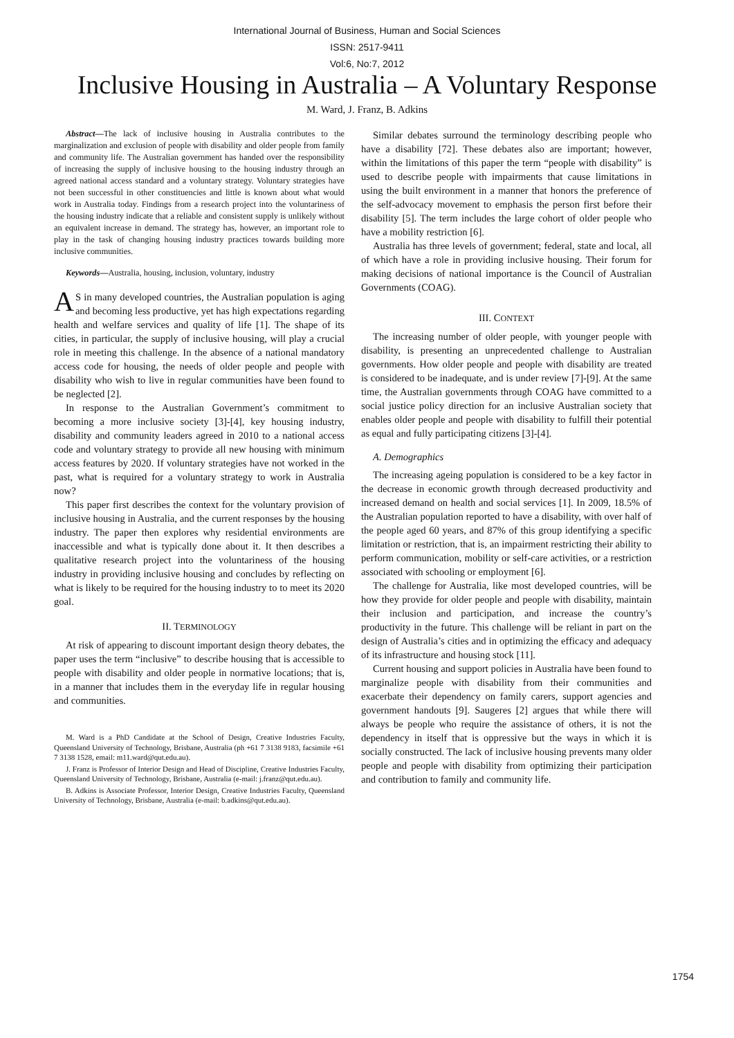International Journal of Business, Human and Social Sciences
ISSN: 2517-9411
Vol:6, No:7, 2012
Inclusive Housing in Australia – A Voluntary Response
M. Ward, J. Franz, B. Adkins
Abstract—The lack of inclusive housing in Australia contributes to the marginalization and exclusion of people with disability and older people from family and community life. The Australian government has handed over the responsibility of increasing the supply of inclusive housing to the housing industry through an agreed national access standard and a voluntary strategy. Voluntary strategies have not been successful in other constituencies and little is known about what would work in Australia today. Findings from a research project into the voluntariness of the housing industry indicate that a reliable and consistent supply is unlikely without an equivalent increase in demand. The strategy has, however, an important role to play in the task of changing housing industry practices towards building more inclusive communities.
Keywords—Australia, housing, inclusion, voluntary, industry
AS in many developed countries, the Australian population is aging and becoming less productive, yet has high expectations regarding health and welfare services and quality of life [1]. The shape of its cities, in particular, the supply of inclusive housing, will play a crucial role in meeting this challenge. In the absence of a national mandatory access code for housing, the needs of older people and people with disability who wish to live in regular communities have been found to be neglected [2].
In response to the Australian Government’s commitment to becoming a more inclusive society [3]-[4], key housing industry, disability and community leaders agreed in 2010 to a national access code and voluntary strategy to provide all new housing with minimum access features by 2020. If voluntary strategies have not worked in the past, what is required for a voluntary strategy to work in Australia now?
This paper first describes the context for the voluntary provision of inclusive housing in Australia, and the current responses by the housing industry. The paper then explores why residential environments are inaccessible and what is typically done about it. It then describes a qualitative research project into the voluntariness of the housing industry in providing inclusive housing and concludes by reflecting on what is likely to be required for the housing industry to to meet its 2020 goal.
II. TERMINOLOGY
At risk of appearing to discount important design theory debates, the paper uses the term “inclusive” to describe housing that is accessible to people with disability and older people in normative locations; that is, in a manner that includes them in the everyday life in regular housing and communities.
M. Ward is a PhD Candidate at the School of Design, Creative Industries Faculty, Queensland University of Technology, Brisbane, Australia (ph +61 7 3138 9183, facsimile +61 7 3138 1528, email: m11.ward@qut.edu.au).
J. Franz is Professor of Interior Design and Head of Discipline, Creative Industries Faculty, Queensland University of Technology, Brisbane, Australia (e-mail: j.franz@qut.edu.au).
B. Adkins is Associate Professor, Interior Design, Creative Industries Faculty, Queensland University of Technology, Brisbane, Australia (e-mail: b.adkins@qut.edu.au).
Similar debates surround the terminology describing people who have a disability [72]. These debates also are important; however, within the limitations of this paper the term “people with disability” is used to describe people with impairments that cause limitations in using the built environment in a manner that honors the preference of the self-advocacy movement to emphasis the person first before their disability [5]. The term includes the large cohort of older people who have a mobility restriction [6].
Australia has three levels of government; federal, state and local, all of which have a role in providing inclusive housing. Their forum for making decisions of national importance is the Council of Australian Governments (COAG).
III. CONTEXT
The increasing number of older people, with younger people with disability, is presenting an unprecedented challenge to Australian governments. How older people and people with disability are treated is considered to be inadequate, and is under review [7]-[9]. At the same time, the Australian governments through COAG have committed to a social justice policy direction for an inclusive Australian society that enables older people and people with disability to fulfill their potential as equal and fully participating citizens [3]-[4].
A. Demographics
The increasing ageing population is considered to be a key factor in the decrease in economic growth through decreased productivity and increased demand on health and social services [1]. In 2009, 18.5% of the Australian population reported to have a disability, with over half of the people aged 60 years, and 87% of this group identifying a specific limitation or restriction, that is, an impairment restricting their ability to perform communication, mobility or self-care activities, or a restriction associated with schooling or employment [6].
The challenge for Australia, like most developed countries, will be how they provide for older people and people with disability, maintain their inclusion and participation, and increase the country’s productivity in the future. This challenge will be reliant in part on the design of Australia’s cities and in optimizing the efficacy and adequacy of its infrastructure and housing stock [11].
Current housing and support policies in Australia have been found to marginalize people with disability from their communities and exacerbate their dependency on family carers, support agencies and government handouts [9]. Saugeres [2] argues that while there will always be people who require the assistance of others, it is not the dependency in itself that is oppressive but the ways in which it is socially constructed. The lack of inclusive housing prevents many older people and people with disability from optimizing their participation and contribution to family and community life.
1754